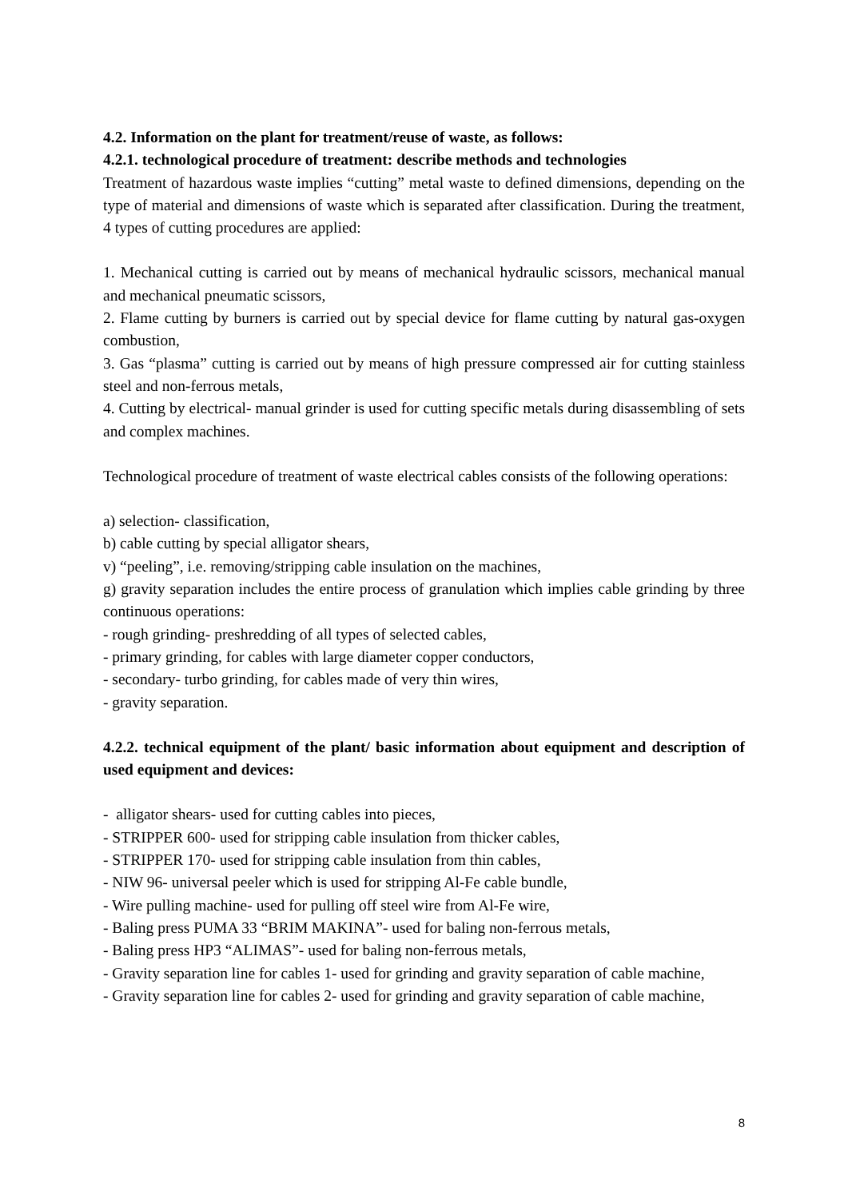4.2. Information on the plant for treatment/reuse of waste, as follows:
4.2.1. technological procedure of treatment: describe methods and technologies
Treatment of hazardous waste implies “cutting” metal waste to defined dimensions, depending on the type of material and dimensions of waste which is separated after classification. During the treatment, 4 types of cutting procedures are applied:
1. Mechanical cutting is carried out by means of mechanical hydraulic scissors, mechanical manual and mechanical pneumatic scissors,
2. Flame cutting by burners is carried out by special device for flame cutting by natural gas-oxygen combustion,
3. Gas “plasma” cutting is carried out by means of high pressure compressed air for cutting stainless steel and non-ferrous metals,
4. Cutting by electrical- manual grinder is used for cutting specific metals during disassembling of sets and complex machines.
Technological procedure of treatment of waste electrical cables consists of the following operations:
a) selection- classification,
b) cable cutting by special alligator shears,
v) “peeling”, i.e. removing/stripping cable insulation on the machines,
g) gravity separation includes the entire process of granulation which implies cable grinding by three continuous operations:
- rough grinding- preshredding of all types of selected cables,
- primary grinding, for cables with large diameter copper conductors,
- secondary- turbo grinding, for cables made of very thin wires,
- gravity separation.
4.2.2. technical equipment of the plant/ basic information about equipment and description of used equipment and devices:
- alligator shears- used for cutting cables into pieces,
- STRIPPER 600- used for stripping cable insulation from thicker cables,
- STRIPPER 170- used for stripping cable insulation from thin cables,
- NIW 96- universal peeler which is used for stripping Al-Fe cable bundle,
- Wire pulling machine- used for pulling off steel wire from Al-Fe wire,
- Baling press PUMA 33 “BRIM MAKINA”- used for baling non-ferrous metals,
- Baling press HP3 “ALIMAS”- used for baling non-ferrous metals,
- Gravity separation line for cables 1- used for grinding and gravity separation of cable machine,
- Gravity separation line for cables 2- used for grinding and gravity separation of cable machine,
8